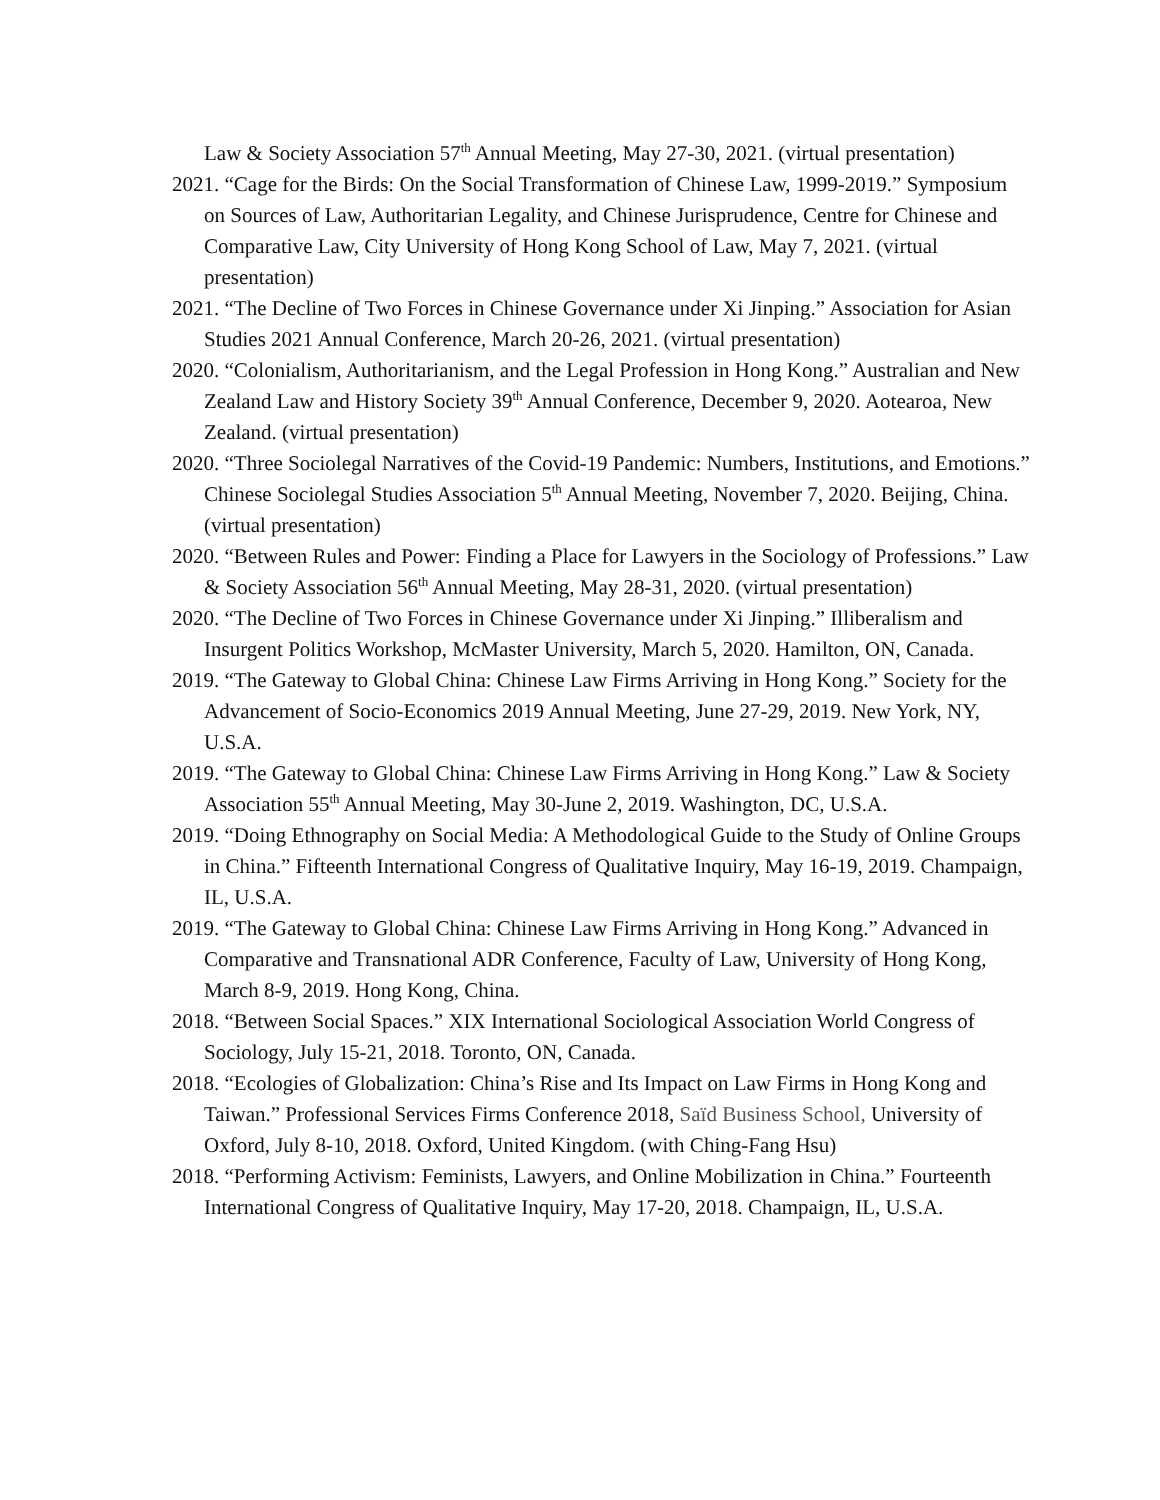Law & Society Association 57<sup>th</sup> Annual Meeting, May 27-30, 2021. (virtual presentation)
2021. “Cage for the Birds: On the Social Transformation of Chinese Law, 1999-2019.” Symposium on Sources of Law, Authoritarian Legality, and Chinese Jurisprudence, Centre for Chinese and Comparative Law, City University of Hong Kong School of Law, May 7, 2021. (virtual presentation)
2021. “The Decline of Two Forces in Chinese Governance under Xi Jinping.” Association for Asian Studies 2021 Annual Conference, March 20-26, 2021. (virtual presentation)
2020. “Colonialism, Authoritarianism, and the Legal Profession in Hong Kong.” Australian and New Zealand Law and History Society 39<sup>th</sup> Annual Conference, December 9, 2020. Aotearoa, New Zealand. (virtual presentation)
2020. “Three Sociolegal Narratives of the Covid-19 Pandemic: Numbers, Institutions, and Emotions.” Chinese Sociolegal Studies Association 5<sup>th</sup> Annual Meeting, November 7, 2020. Beijing, China. (virtual presentation)
2020. “Between Rules and Power: Finding a Place for Lawyers in the Sociology of Professions.” Law & Society Association 56<sup>th</sup> Annual Meeting, May 28-31, 2020. (virtual presentation)
2020. “The Decline of Two Forces in Chinese Governance under Xi Jinping.” Illiberalism and Insurgent Politics Workshop, McMaster University, March 5, 2020. Hamilton, ON, Canada.
2019. “The Gateway to Global China: Chinese Law Firms Arriving in Hong Kong.” Society for the Advancement of Socio-Economics 2019 Annual Meeting, June 27-29, 2019. New York, NY, U.S.A.
2019. “The Gateway to Global China: Chinese Law Firms Arriving in Hong Kong.” Law & Society Association 55<sup>th</sup> Annual Meeting, May 30-June 2, 2019. Washington, DC, U.S.A.
2019. “Doing Ethnography on Social Media: A Methodological Guide to the Study of Online Groups in China.” Fifteenth International Congress of Qualitative Inquiry, May 16-19, 2019. Champaign, IL, U.S.A.
2019. “The Gateway to Global China: Chinese Law Firms Arriving in Hong Kong.” Advanced in Comparative and Transnational ADR Conference, Faculty of Law, University of Hong Kong, March 8-9, 2019. Hong Kong, China.
2018. “Between Social Spaces.” XIX International Sociological Association World Congress of Sociology, July 15-21, 2018. Toronto, ON, Canada.
2018. “Ecologies of Globalization: China’s Rise and Its Impact on Law Firms in Hong Kong and Taiwan.” Professional Services Firms Conference 2018, Saïd Business School, University of Oxford, July 8-10, 2018. Oxford, United Kingdom. (with Ching-Fang Hsu)
2018. “Performing Activism: Feminists, Lawyers, and Online Mobilization in China.” Fourteenth International Congress of Qualitative Inquiry, May 17-20, 2018. Champaign, IL, U.S.A.